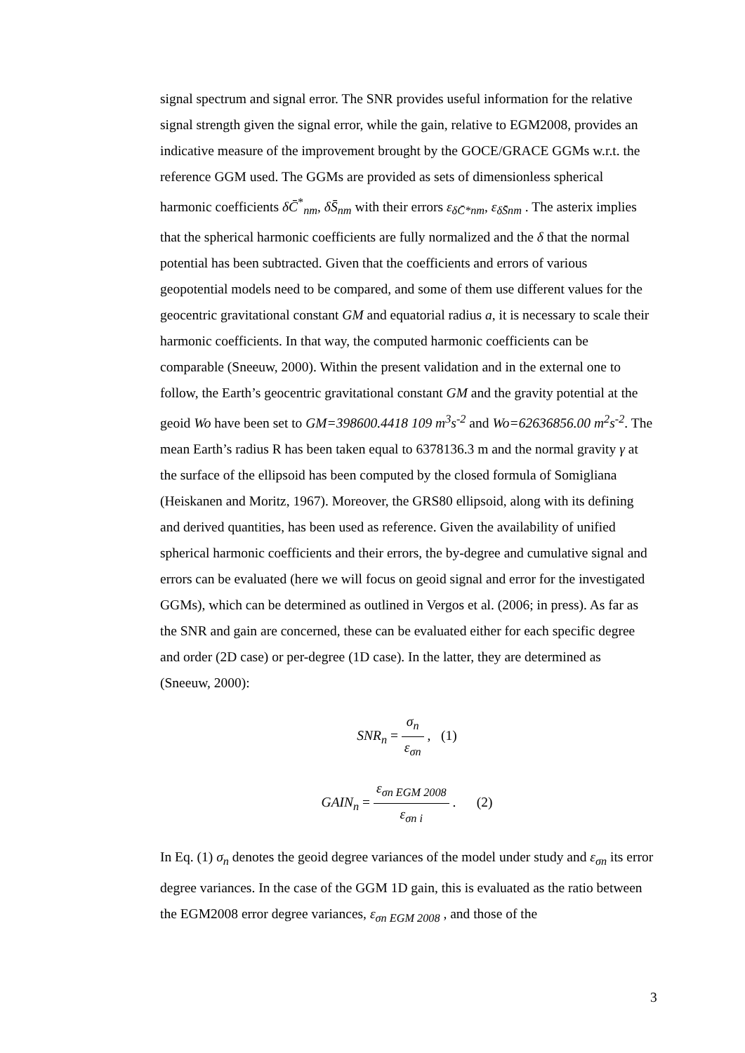signal spectrum and signal error. The SNR provides useful information for the relative signal strength given the signal error, while the gain, relative to EGM2008, provides an indicative measure of the improvement brought by the GOCE/GRACE GGMs w.r.t. the reference GGM used. The GGMs are provided as sets of dimensionless spherical harmonic coefficients δC̄<sup>*</sup><sub>nm</sub>, δS̄<sub>nm</sub> with their errors ε<sub>δC̄*nm</sub>, ε<sub>δS̄nm</sub> . The asterix implies that the spherical harmonic coefficients are fully normalized and the δ that the normal potential has been subtracted. Given that the coefficients and errors of various geopotential models need to be compared, and some of them use different values for the geocentric gravitational constant GM and equatorial radius a, it is necessary to scale their harmonic coefficients. In that way, the computed harmonic coefficients can be comparable (Sneeuw, 2000). Within the present validation and in the external one to follow, the Earth’s geocentric gravitational constant GM and the gravity potential at the geoid Wo have been set to GM=398600.4418 109 m<sup>3</sup>s<sup>-2</sup> and Wo=62636856.00 m<sup>2</sup>s<sup>-2</sup>. The mean Earth’s radius R has been taken equal to 6378136.3 m and the normal gravity γ at the surface of the ellipsoid has been computed by the closed formula of Somigliana (Heiskanen and Moritz, 1967). Moreover, the GRS80 ellipsoid, along with its defining and derived quantities, has been used as reference. Given the availability of unified spherical harmonic coefficients and their errors, the by-degree and cumulative signal and errors can be evaluated (here we will focus on geoid signal and error for the investigated GGMs), which can be determined as outlined in Vergos et al. (2006; in press). As far as the SNR and gain are concerned, these can be evaluated either for each specific degree and order (2D case) or per-degree (1D case). In the latter, they are determined as (Sneeuw, 2000):
SNR<sub>n</sub> = σ<sub>n</sub> ε<sub>σn</sub> , (1)
GAIN<sub>n</sub> = ε<sub>σn EGM 2008</sub> ε<sub>σn i</sub> . (2)
In Eq. (1) σ<sub>n</sub> denotes the geoid degree variances of the model under study and ε<sub>σn</sub> its error degree variances. In the case of the GGM 1D gain, this is evaluated as the ratio between the EGM2008 error degree variances, ε<sub>σn EGM 2008</sub> , and those of the
3